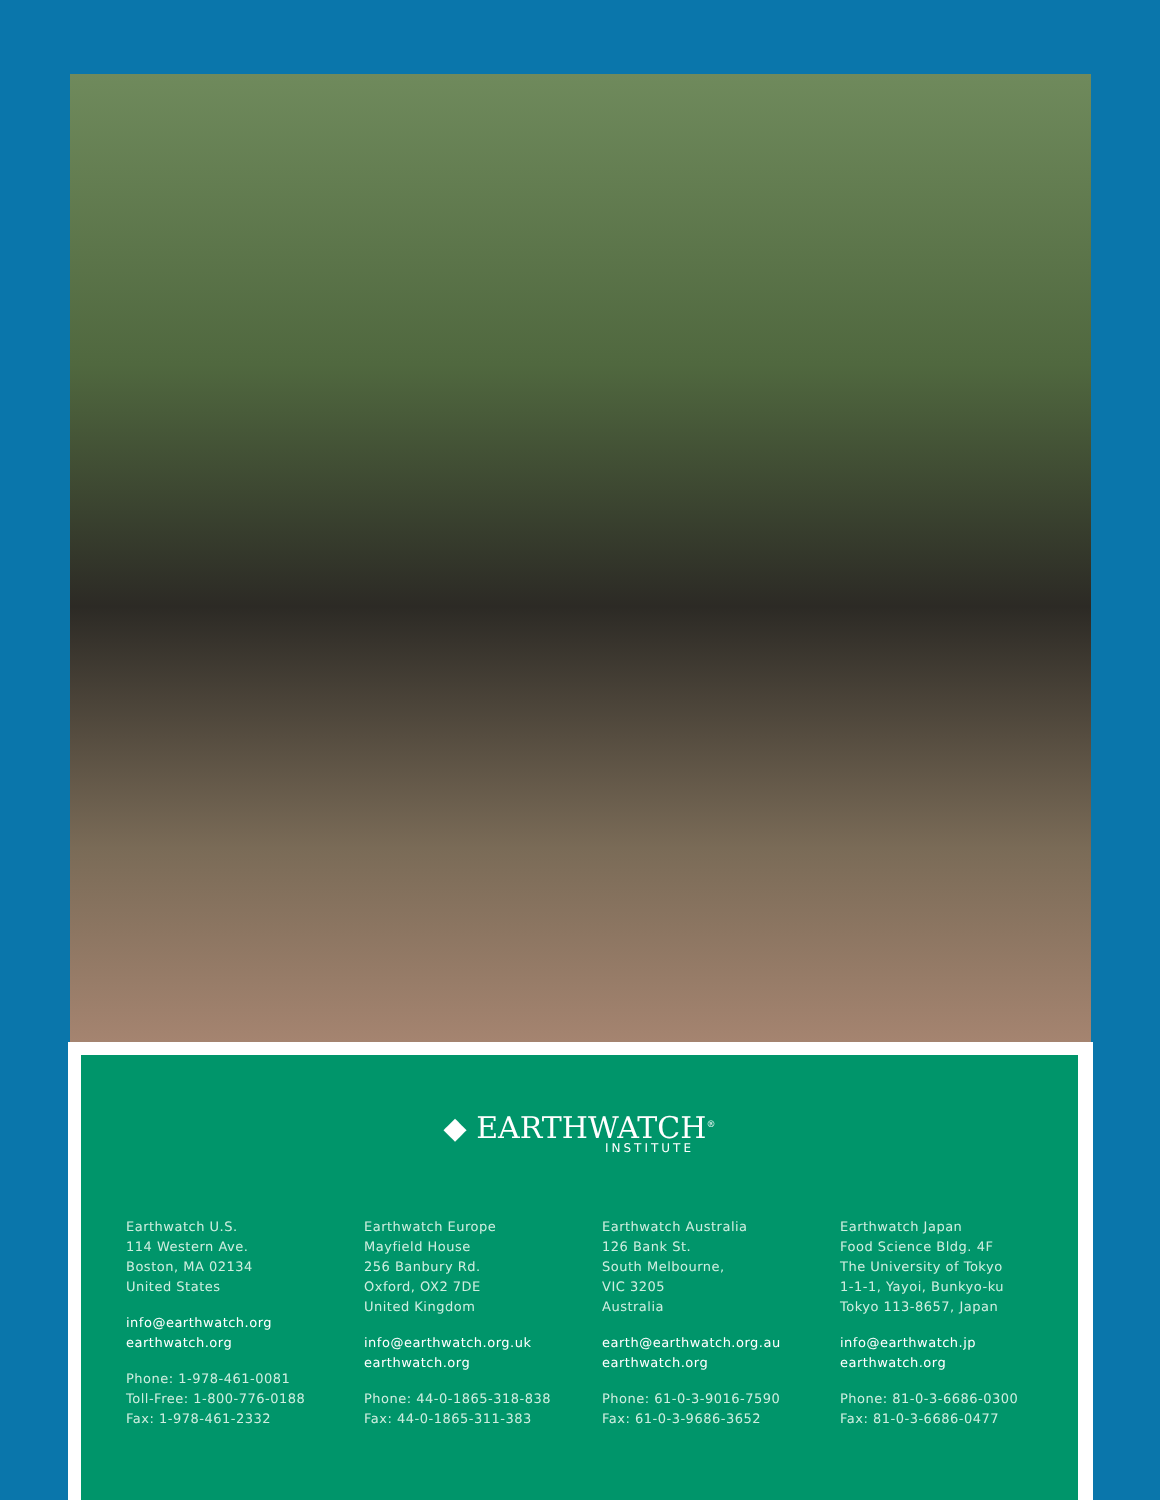◆ EARTHWATCH<sup>®</sup>
INSTITUTE
Earthwatch U.S.
114 Western Ave.
Boston, MA 02134
United States
info@earthwatch.org
earthwatch.org
Phone: 1-978-461-0081
Toll-Free: 1-800-776-0188
Fax: 1-978-461-2332
Earthwatch Europe
Mayfield House
256 Banbury Rd.
Oxford, OX2 7DE
United Kingdom
info@earthwatch.org.uk
earthwatch.org
Phone: 44-0-1865-318-838
Fax: 44-0-1865-311-383
Earthwatch Australia
126 Bank St.
South Melbourne,
VIC 3205
Australia
earth@earthwatch.org.au
earthwatch.org
Phone: 61-0-3-9016-7590
Fax: 61-0-3-9686-3652
Earthwatch Japan
Food Science Bldg. 4F
The University of Tokyo
1-1-1, Yayoi, Bunkyo-ku
Tokyo 113-8657, Japan
info@earthwatch.jp
earthwatch.org
Phone: 81-0-3-6686-0300
Fax: 81-0-3-6686-0477